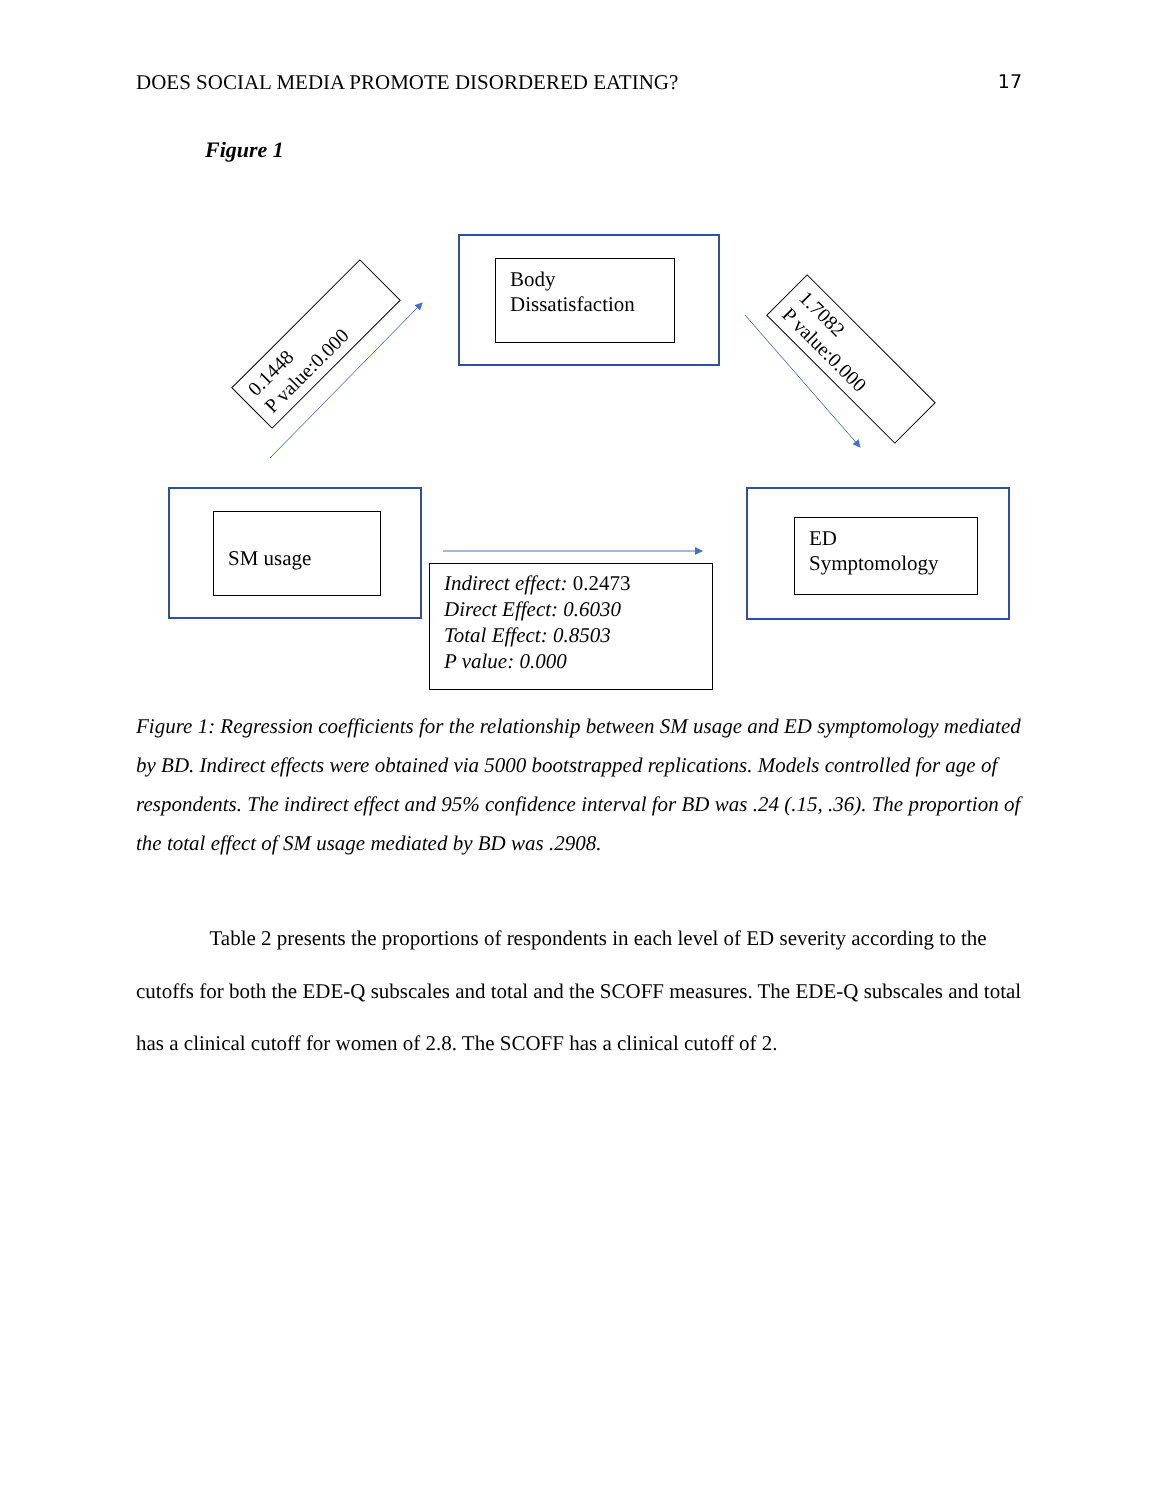DOES SOCIAL MEDIA PROMOTE DISORDERED EATING? 17
Figure 1
Body Dissatisfaction
SM usage
ED Symptomology
Indirect effect: 0.2473
Direct Effect: 0.6030
Total Effect: 0.8503
P value: 0.000
0.1448
P value:0.000
1.7082
P value:0.000
Figure 1: Regression coefficients for the relationship between SM usage and ED symptomology mediated by BD. Indirect effects were obtained via 5000 bootstrapped replications. Models controlled for age of respondents. The indirect effect and 95% confidence interval for BD was .24 (.15, .36). The proportion of the total effect of SM usage mediated by BD was .2908.
Table 2 presents the proportions of respondents in each level of ED severity according to the cutoffs for both the EDE-Q subscales and total and the SCOFF measures. The EDE-Q subscales and total has a clinical cutoff for women of 2.8. The SCOFF has a clinical cutoff of 2.